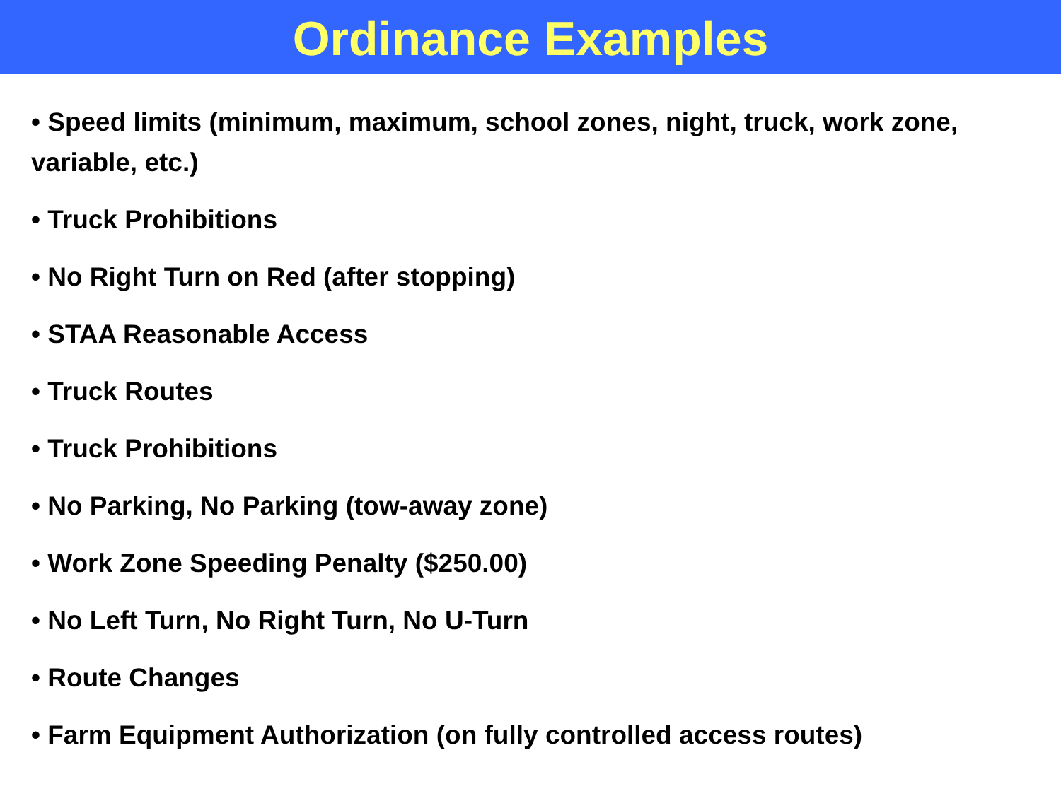Ordinance Examples
• Speed limits (minimum, maximum, school zones, night, truck, work zone, variable, etc.)
• Truck Prohibitions
• No Right Turn on Red (after stopping)
• STAA Reasonable Access
• Truck Routes
• Truck Prohibitions
• No Parking, No Parking (tow-away zone)
• Work Zone Speeding Penalty ($250.00)
• No Left Turn, No Right Turn, No U-Turn
• Route Changes
• Farm Equipment Authorization (on fully controlled access routes)